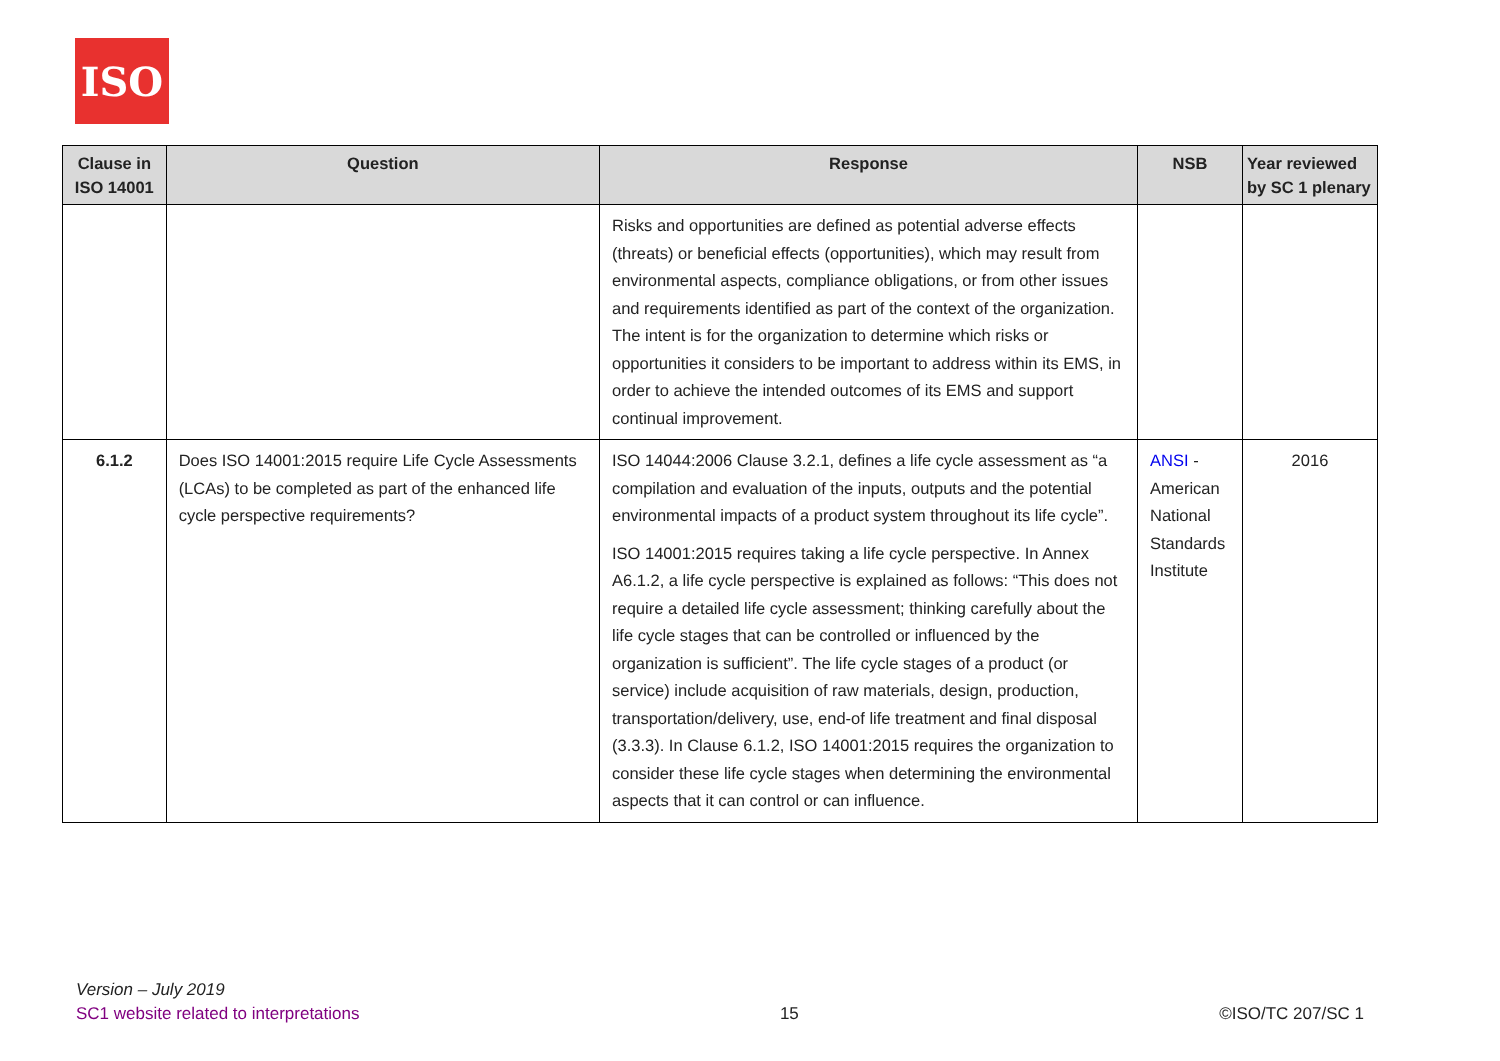ISO
| Clause in ISO 14001 | Question | Response | NSB | Year reviewed by SC 1 plenary |
| --- | --- | --- | --- | --- |
| | | Risks and opportunities are defined as potential adverse effects (threats) or beneficial effects (opportunities), which may result from environmental aspects, compliance obligations, or from other issues and requirements identified as part of the context of the organization. The intent is for the organization to determine which risks or opportunities it considers to be important to address within its EMS, in order to achieve the intended outcomes of its EMS and support continual improvement. | | |
| 6.1.2 | Does ISO 14001:2015 require Life Cycle Assessments (LCAs) to be completed as part of the enhanced life cycle perspective requirements? | ISO 14044:2006 Clause 3.2.1, defines a life cycle assessment as “a compilation and evaluation of the inputs, outputs and the potential environmental impacts of a product system throughout its life cycle”. ISO 14001:2015 requires taking a life cycle perspective. In Annex A6.1.2, a life cycle perspective is explained as follows: “This does not require a detailed life cycle assessment; thinking carefully about the life cycle stages that can be controlled or influenced by the organization is sufficient”. The life cycle stages of a product (or service) include acquisition of raw materials, design, production, transportation/delivery, use, end-of life treatment and final disposal (3.3.3). In Clause 6.1.2, ISO 14001:2015 requires the organization to consider these life cycle stages when determining the environmental aspects that it can control or can influence. | ANSI - American National Standards Institute | 2016 |
Version – July 2019
SC1 website related to interpretations
15
©ISO/TC 207/SC 1